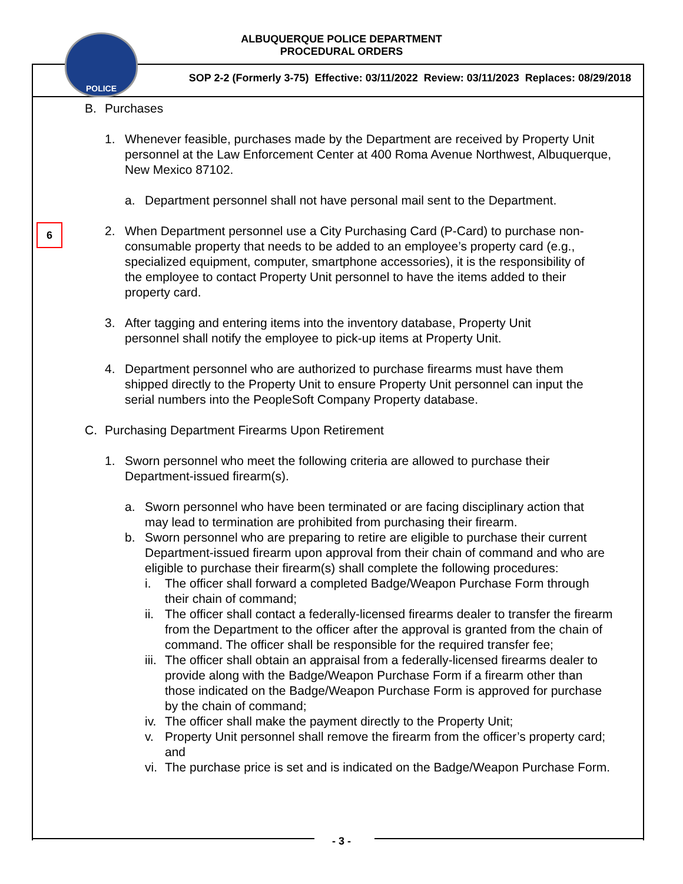POLICE
ALBUQUERQUE POLICE DEPARTMENT
PROCEDURAL ORDERS
SOP 2-2 (Formerly 3-75) Effective: 03/11/2022 Review: 03/11/2023 Replaces: 08/29/2018
6
B. Purchases
1. Whenever feasible, purchases made by the Department are received by Property Unit personnel at the Law Enforcement Center at 400 Roma Avenue Northwest, Albuquerque, New Mexico 87102.
a. Department personnel shall not have personal mail sent to the Department.
2. When Department personnel use a City Purchasing Card (P-Card) to purchase non-consumable property that needs to be added to an employee’s property card (e.g., specialized equipment, computer, smartphone accessories), it is the responsibility of the employee to contact Property Unit personnel to have the items added to their property card.
3. After tagging and entering items into the inventory database, Property Unit personnel shall notify the employee to pick-up items at Property Unit.
4. Department personnel who are authorized to purchase firearms must have them shipped directly to the Property Unit to ensure Property Unit personnel can input the serial numbers into the PeopleSoft Company Property database.
C. Purchasing Department Firearms Upon Retirement
1. Sworn personnel who meet the following criteria are allowed to purchase their Department-issued firearm(s).
a. Sworn personnel who have been terminated or are facing disciplinary action that may lead to termination are prohibited from purchasing their firearm.
b. Sworn personnel who are preparing to retire are eligible to purchase their current Department-issued firearm upon approval from their chain of command and who are eligible to purchase their firearm(s) shall complete the following procedures:
i. The officer shall forward a completed Badge/Weapon Purchase Form through their chain of command;
ii.
The officer shall contact a federally-licensed firearms dealer to transfer the firearm from the Department to the officer after the approval is granted from the chain of command. The officer shall be responsible for the required transfer fee;
iii.
The officer shall obtain an appraisal from a federally-licensed firearms dealer to provide along with the Badge/Weapon Purchase Form if a firearm other than those indicated on the Badge/Weapon Purchase Form is approved for purchase by the chain of command;
iv.
The officer shall make the payment directly to the Property Unit;
v. Property Unit personnel shall remove the firearm from the officer’s property card; and
vi.
The purchase price is set and is indicated on the Badge/Weapon Purchase Form.
- 3 -